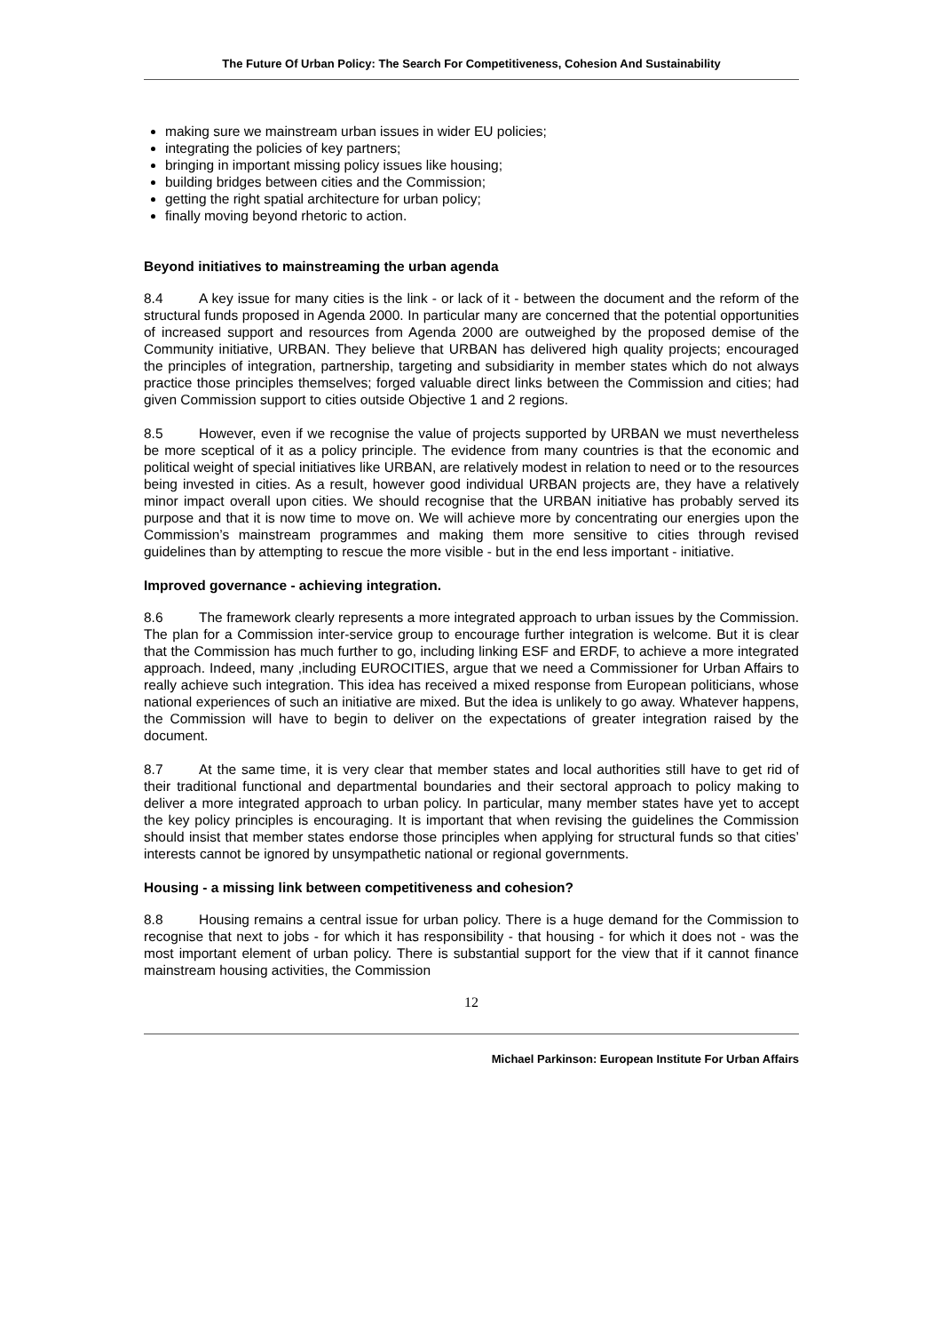The Future Of Urban Policy: The Search For Competitiveness, Cohesion And Sustainability
making sure we mainstream urban issues in wider EU policies;
integrating the policies of key partners;
bringing in important missing policy issues like housing;
building bridges between cities and the Commission;
getting the right spatial architecture for urban policy;
finally moving beyond rhetoric to action.
Beyond initiatives to mainstreaming the urban agenda
8.4 A key issue for many cities is the link - or lack of it - between the document and the reform of the structural funds proposed in Agenda 2000. In particular many are concerned that the potential opportunities of increased support and resources from Agenda 2000 are outweighed by the proposed demise of the Community initiative, URBAN. They believe that URBAN has delivered high quality projects; encouraged the principles of integration, partnership, targeting and subsidiarity in member states which do not always practice those principles themselves; forged valuable direct links between the Commission and cities; had given Commission support to cities outside Objective 1 and 2 regions.
8.5 However, even if we recognise the value of projects supported by URBAN we must nevertheless be more sceptical of it as a policy principle. The evidence from many countries is that the economic and political weight of special initiatives like URBAN, are relatively modest in relation to need or to the resources being invested in cities. As a result, however good individual URBAN projects are, they have a relatively minor impact overall upon cities. We should recognise that the URBAN initiative has probably served its purpose and that it is now time to move on. We will achieve more by concentrating our energies upon the Commission’s mainstream programmes and making them more sensitive to cities through revised guidelines than by attempting to rescue the more visible - but in the end less important - initiative.
Improved governance - achieving integration.
8.6 The framework clearly represents a more integrated approach to urban issues by the Commission. The plan for a Commission inter-service group to encourage further integration is welcome. But it is clear that the Commission has much further to go, including linking ESF and ERDF, to achieve a more integrated approach. Indeed, many ,including EUROCITIES, argue that we need a Commissioner for Urban Affairs to really achieve such integration. This idea has received a mixed response from European politicians, whose national experiences of such an initiative are mixed. But the idea is unlikely to go away. Whatever happens, the Commission will have to begin to deliver on the expectations of greater integration raised by the document.
8.7 At the same time, it is very clear that member states and local authorities still have to get rid of their traditional functional and departmental boundaries and their sectoral approach to policy making to deliver a more integrated approach to urban policy. In particular, many member states have yet to accept the key policy principles is encouraging. It is important that when revising the guidelines the Commission should insist that member states endorse those principles when applying for structural funds so that cities’ interests cannot be ignored by unsympathetic national or regional governments.
Housing - a missing link between competitiveness and cohesion?
8.8 Housing remains a central issue for urban policy. There is a huge demand for the Commission to recognise that next to jobs - for which it has responsibility - that housing - for which it does not - was the most important element of urban policy. There is substantial support for the view that if it cannot finance mainstream housing activities, the Commission
12
Michael Parkinson: European Institute For Urban Affairs